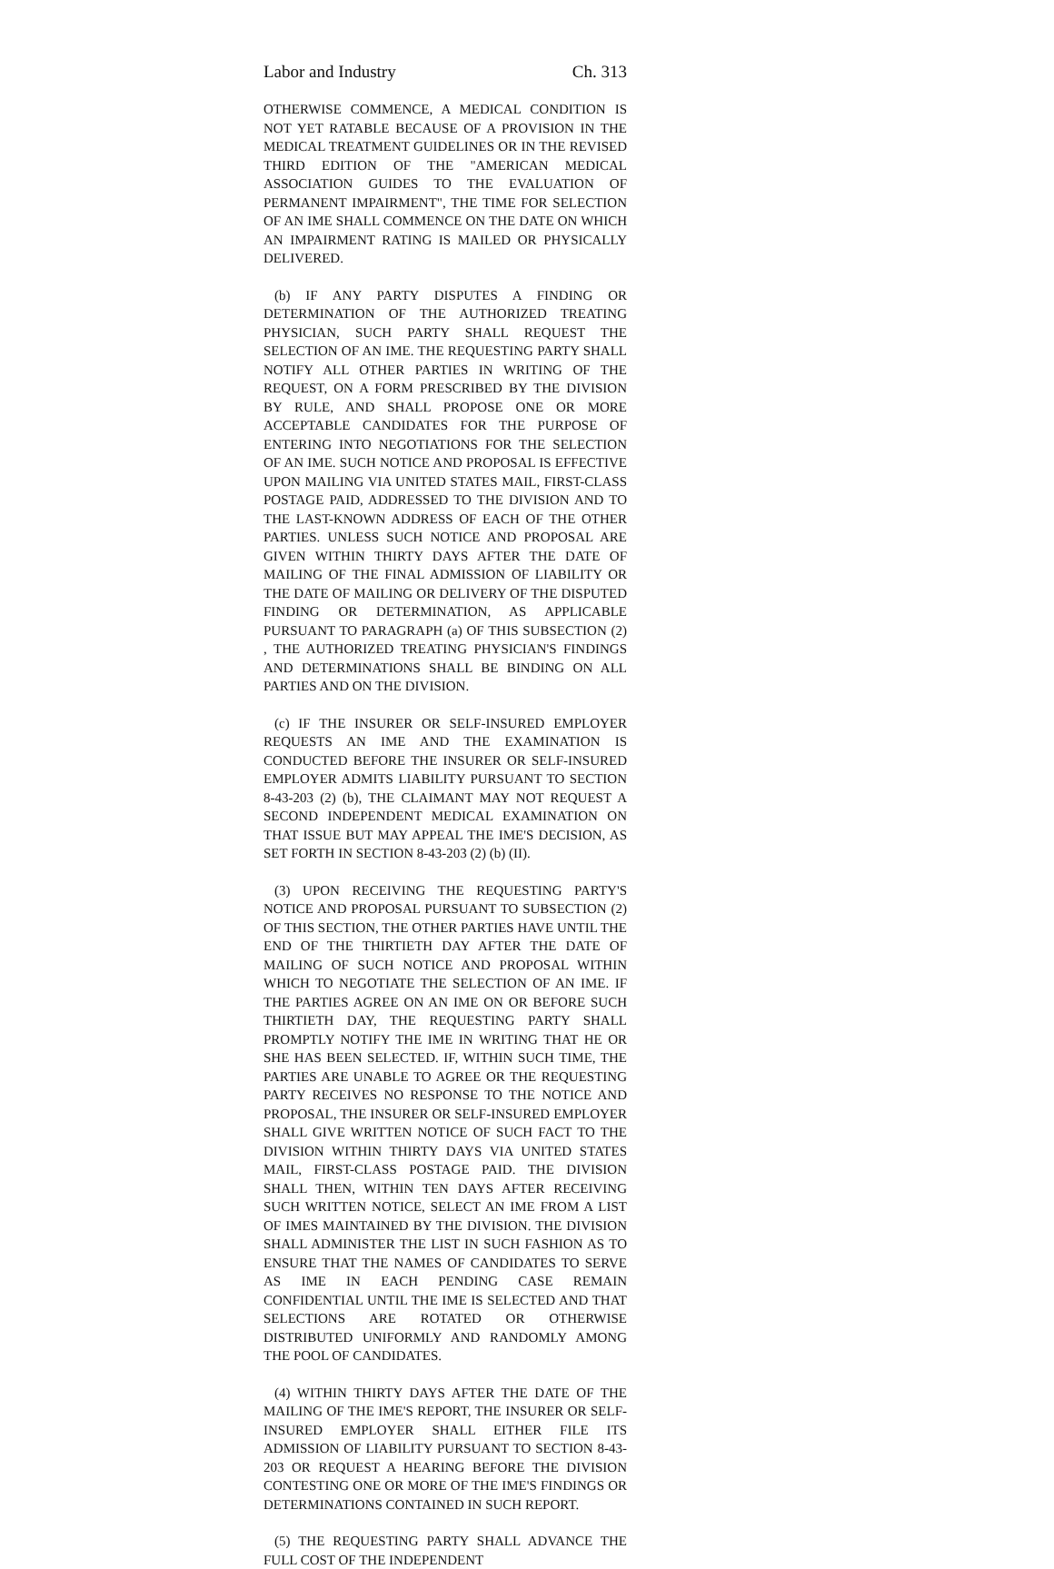Labor and Industry Ch. 313
OTHERWISE COMMENCE, A MEDICAL CONDITION IS NOT YET RATABLE BECAUSE OF A PROVISION IN THE MEDICAL TREATMENT GUIDELINES OR IN THE REVISED THIRD EDITION OF THE "AMERICAN MEDICAL ASSOCIATION GUIDES TO THE EVALUATION OF PERMANENT IMPAIRMENT", THE TIME FOR SELECTION OF AN IME SHALL COMMENCE ON THE DATE ON WHICH AN IMPAIRMENT RATING IS MAILED OR PHYSICALLY DELIVERED.
(b) IF ANY PARTY DISPUTES A FINDING OR DETERMINATION OF THE AUTHORIZED TREATING PHYSICIAN, SUCH PARTY SHALL REQUEST THE SELECTION OF AN IME. THE REQUESTING PARTY SHALL NOTIFY ALL OTHER PARTIES IN WRITING OF THE REQUEST, ON A FORM PRESCRIBED BY THE DIVISION BY RULE, AND SHALL PROPOSE ONE OR MORE ACCEPTABLE CANDIDATES FOR THE PURPOSE OF ENTERING INTO NEGOTIATIONS FOR THE SELECTION OF AN IME. SUCH NOTICE AND PROPOSAL IS EFFECTIVE UPON MAILING VIA UNITED STATES MAIL, FIRST-CLASS POSTAGE PAID, ADDRESSED TO THE DIVISION AND TO THE LAST-KNOWN ADDRESS OF EACH OF THE OTHER PARTIES. UNLESS SUCH NOTICE AND PROPOSAL ARE GIVEN WITHIN THIRTY DAYS AFTER THE DATE OF MAILING OF THE FINAL ADMISSION OF LIABILITY OR THE DATE OF MAILING OR DELIVERY OF THE DISPUTED FINDING OR DETERMINATION, AS APPLICABLE PURSUANT TO PARAGRAPH (a) OF THIS SUBSECTION (2) , THE AUTHORIZED TREATING PHYSICIAN'S FINDINGS AND DETERMINATIONS SHALL BE BINDING ON ALL PARTIES AND ON THE DIVISION.
(c) IF THE INSURER OR SELF-INSURED EMPLOYER REQUESTS AN IME AND THE EXAMINATION IS CONDUCTED BEFORE THE INSURER OR SELF-INSURED EMPLOYER ADMITS LIABILITY PURSUANT TO SECTION 8-43-203 (2) (b), THE CLAIMANT MAY NOT REQUEST A SECOND INDEPENDENT MEDICAL EXAMINATION ON THAT ISSUE BUT MAY APPEAL THE IME'S DECISION, AS SET FORTH IN SECTION 8-43-203 (2) (b) (II).
(3) UPON RECEIVING THE REQUESTING PARTY'S NOTICE AND PROPOSAL PURSUANT TO SUBSECTION (2) OF THIS SECTION, THE OTHER PARTIES HAVE UNTIL THE END OF THE THIRTIETH DAY AFTER THE DATE OF MAILING OF SUCH NOTICE AND PROPOSAL WITHIN WHICH TO NEGOTIATE THE SELECTION OF AN IME. IF THE PARTIES AGREE ON AN IME ON OR BEFORE SUCH THIRTIETH DAY, THE REQUESTING PARTY SHALL PROMPTLY NOTIFY THE IME IN WRITING THAT HE OR SHE HAS BEEN SELECTED. IF, WITHIN SUCH TIME, THE PARTIES ARE UNABLE TO AGREE OR THE REQUESTING PARTY RECEIVES NO RESPONSE TO THE NOTICE AND PROPOSAL, THE INSURER OR SELF-INSURED EMPLOYER SHALL GIVE WRITTEN NOTICE OF SUCH FACT TO THE DIVISION WITHIN THIRTY DAYS VIA UNITED STATES MAIL, FIRST-CLASS POSTAGE PAID. THE DIVISION SHALL THEN, WITHIN TEN DAYS AFTER RECEIVING SUCH WRITTEN NOTICE, SELECT AN IME FROM A LIST OF IMES MAINTAINED BY THE DIVISION. THE DIVISION SHALL ADMINISTER THE LIST IN SUCH FASHION AS TO ENSURE THAT THE NAMES OF CANDIDATES TO SERVE AS IME IN EACH PENDING CASE REMAIN CONFIDENTIAL UNTIL THE IME IS SELECTED AND THAT SELECTIONS ARE ROTATED OR OTHERWISE DISTRIBUTED UNIFORMLY AND RANDOMLY AMONG THE POOL OF CANDIDATES.
(4) WITHIN THIRTY DAYS AFTER THE DATE OF THE MAILING OF THE IME'S REPORT, THE INSURER OR SELF-INSURED EMPLOYER SHALL EITHER FILE ITS ADMISSION OF LIABILITY PURSUANT TO SECTION 8-43-203 OR REQUEST A HEARING BEFORE THE DIVISION CONTESTING ONE OR MORE OF THE IME'S FINDINGS OR DETERMINATIONS CONTAINED IN SUCH REPORT.
(5) THE REQUESTING PARTY SHALL ADVANCE THE FULL COST OF THE INDEPENDENT